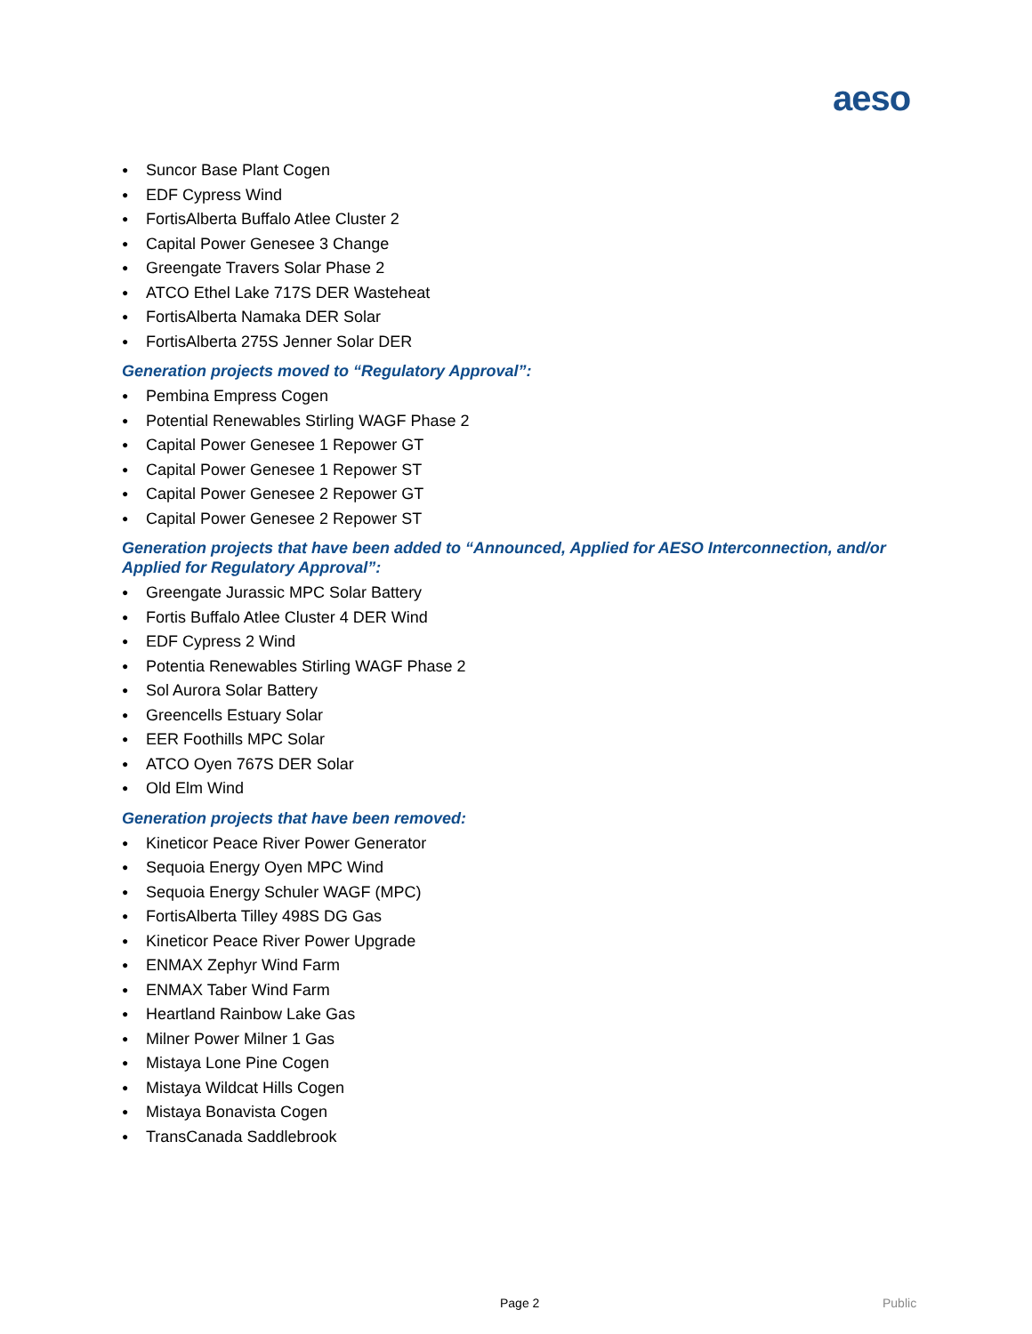aeso
● Suncor Base Plant Cogen
● EDF Cypress Wind
● FortisAlberta Buffalo Atlee Cluster 2
● Capital Power Genesee 3 Change
● Greengate Travers Solar Phase 2
● ATCO Ethel Lake 717S DER Wasteheat
● FortisAlberta Namaka DER Solar
● FortisAlberta 275S Jenner Solar DER
Generation projects moved to “Regulatory Approval”:
● Pembina Empress Cogen
● Potential Renewables Stirling WAGF Phase 2
● Capital Power Genesee 1 Repower GT
● Capital Power Genesee 1 Repower ST
● Capital Power Genesee 2 Repower GT
● Capital Power Genesee 2 Repower ST
Generation projects that have been added to “Announced, Applied for AESO Interconnection, and/or Applied for Regulatory Approval”:
● Greengate Jurassic MPC Solar Battery
● Fortis Buffalo Atlee Cluster 4 DER Wind
● EDF Cypress 2 Wind
● Potentia Renewables Stirling WAGF Phase 2
● Sol Aurora Solar Battery
● Greencells Estuary Solar
● EER Foothills MPC Solar
● ATCO Oyen 767S DER Solar
● Old Elm Wind
Generation projects that have been removed:
● Kineticor Peace River Power Generator
● Sequoia Energy Oyen MPC Wind
● Sequoia Energy Schuler WAGF (MPC)
● FortisAlberta Tilley 498S DG Gas
● Kineticor Peace River Power Upgrade
● ENMAX Zephyr Wind Farm
● ENMAX Taber Wind Farm
● Heartland Rainbow Lake Gas
● Milner Power Milner 1 Gas
● Mistaya Lone Pine Cogen
● Mistaya Wildcat Hills Cogen
● Mistaya Bonavista Cogen
● TransCanada Saddlebrook
Page 2 Public